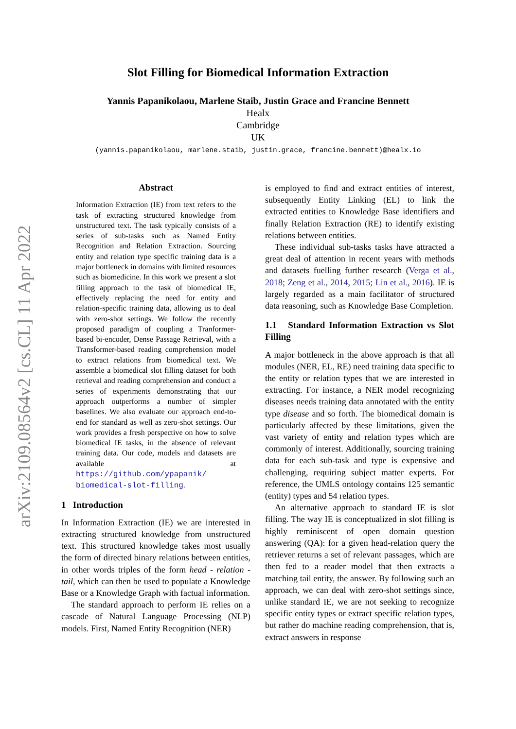arXiv:2109.08564v2 [cs.CL] 11 Apr 2022
Slot Filling for Biomedical Information Extraction
Yannis Papanikolaou, Marlene Staib, Justin Grace and Francine Bennett
Healx
Cambridge
UK
(yannis.papanikolaou, marlene.staib, justin.grace, francine.bennett)@healx.io
Abstract
Information Extraction (IE) from text refers to the task of extracting structured knowledge from unstructured text. The task typically consists of a series of sub-tasks such as Named Entity Recognition and Relation Extraction. Sourcing entity and relation type specific training data is a major bottleneck in domains with limited resources such as biomedicine. In this work we present a slot filling approach to the task of biomedical IE, effectively replacing the need for entity and relation-specific training data, allowing us to deal with zero-shot settings. We follow the recently proposed paradigm of coupling a Tranformer-based bi-encoder, Dense Passage Retrieval, with a Transformer-based reading comprehension model to extract relations from biomedical text. We assemble a biomedical slot filling dataset for both retrieval and reading comprehension and conduct a series of experiments demonstrating that our approach outperforms a number of simpler baselines. We also evaluate our approach end-to-end for standard as well as zero-shot settings. Our work provides a fresh perspective on how to solve biomedical IE tasks, in the absence of relevant training data. Our code, models and datasets are available at https://github.com/ypapanik/ biomedical-slot-filling.
1 Introduction
In Information Extraction (IE) we are interested in extracting structured knowledge from unstructured text. This structured knowledge takes most usually the form of directed binary relations between entities, in other words triples of the form head - relation - tail, which can then be used to populate a Knowledge Base or a Knowledge Graph with factual information.
The standard approach to perform IE relies on a cascade of Natural Language Processing (NLP) models. First, Named Entity Recognition (NER)
is employed to find and extract entities of interest, subsequently Entity Linking (EL) to link the extracted entities to Knowledge Base identifiers and finally Relation Extraction (RE) to identify existing relations between entities.
These individual sub-tasks tasks have attracted a great deal of attention in recent years with methods and datasets fuelling further research (Verga et al., 2018; Zeng et al., 2014, 2015; Lin et al., 2016). IE is largely regarded as a main facilitator of structured data reasoning, such as Knowledge Base Completion.
1.1 Standard Information Extraction vs Slot Filling
A major bottleneck in the above approach is that all modules (NER, EL, RE) need training data specific to the entity or relation types that we are interested in extracting. For instance, a NER model recognizing diseases needs training data annotated with the entity type disease and so forth. The biomedical domain is particularly affected by these limitations, given the vast variety of entity and relation types which are commonly of interest. Additionally, sourcing training data for each sub-task and type is expensive and challenging, requiring subject matter experts. For reference, the UMLS ontology contains 125 semantic (entity) types and 54 relation types.
An alternative approach to standard IE is slot filling. The way IE is conceptualized in slot filling is highly reminiscent of open domain question answering (QA): for a given head-relation query the retriever returns a set of relevant passages, which are then fed to a reader model that then extracts a matching tail entity, the answer. By following such an approach, we can deal with zero-shot settings since, unlike standard IE, we are not seeking to recognize specific entity types or extract specific relation types, but rather do machine reading comprehension, that is, extract answers in response